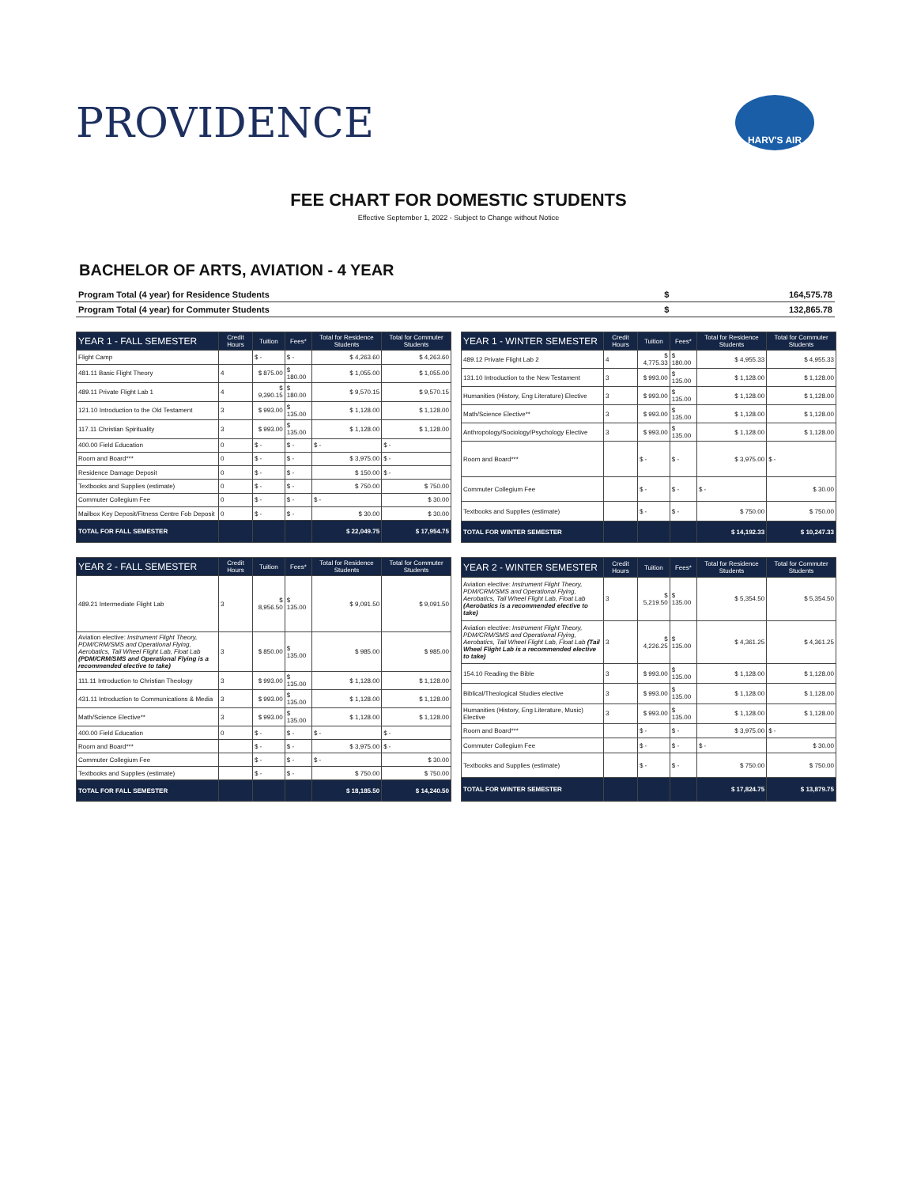PROVIDENCE
HARV'S AIR
FEE CHART FOR DOMESTIC STUDENTS
Effective September 1, 2022 - Subject to Change without Notice
BACHELOR OF ARTS, AVIATION - 4 YEAR
| Program Total (4 year) for Residence Students | $ | 164,575.78 |
| Program Total (4 year) for Commuter Students | $ | 132,865.78 |
| YEAR 1 - FALL SEMESTER | Credit Hours | Tuition | Fees* | Total for Residence Students | Total for Commuter Students |
| --- | --- | --- | --- | --- | --- |
| Flight Camp | | $ - | $ - | $ 4,263.60 | $ 4,263.60 |
| 481.11 Basic Flight Theory | 4 | $ 875.00 | $ 180.00 | $ 1,055.00 | $ 1,055.00 |
| 489.11 Private Flight Lab 1 | 4 | $ 9,390.15 | $ 180.00 | $ 9,570.15 | $ 9,570.15 |
| 121.10 Introduction to the Old Testament | 3 | $ 993.00 | $ 135.00 | $ 1,128.00 | $ 1,128.00 |
| 117.11 Christian Spirituality | 3 | $ 993.00 | $ 135.00 | $ 1,128.00 | $ 1,128.00 |
| 400.00 Field Education | 0 | $ - | $ - | $ - | $ - |
| Room and Board*** | 0 | $ - | $ - | $ 3,975.00 | $ - |
| Residence Damage Deposit | 0 | $ - | $ - | $ 150.00 | $ - |
| Textbooks and Supplies (estimate) | 0 | $ - | $ - | $ 750.00 | $ 750.00 |
| Commuter Collegium Fee | 0 | $ - | $ - | $ - | $ 30.00 |
| Mailbox Key Deposit/Fitness Centre Fob Deposit | 0 | $ - | $ - | $ 30.00 | $ 30.00 |
| TOTAL FOR FALL SEMESTER | | | | $ 22,049.75 | $ 17,954.75 |
| YEAR 1 - WINTER SEMESTER | Credit Hours | Tuition | Fees* | Total for Residence Students | Total for Commuter Students |
| --- | --- | --- | --- | --- | --- |
| 489.12 Private Flight Lab 2 | 4 | $ 4,775.33 | $ 180.00 | $ 4,955.33 | $ 4,955.33 |
| 131.10 Introduction to the New Testament | 3 | $ 993.00 | $ 135.00 | $ 1,128.00 | $ 1,128.00 |
| Humanities (History, Eng Literature) Elective | 3 | $ 993.00 | $ 135.00 | $ 1,128.00 | $ 1,128.00 |
| Math/Science Elective** | 3 | $ 993.00 | $ 135.00 | $ 1,128.00 | $ 1,128.00 |
| Anthropology/Sociology/Psychology Elective | 3 | $ 993.00 | $ 135.00 | $ 1,128.00 | $ 1,128.00 |
| Room and Board*** | | $ - | $ - | $ 3,975.00 | $ - |
| Commuter Collegium Fee | | $ - | $ - | $ - | $ 30.00 |
| Textbooks and Supplies (estimate) | | $ - | $ - | $ 750.00 | $ 750.00 |
| TOTAL FOR WINTER SEMESTER | | | | $ 14,192.33 | $ 10,247.33 |
| YEAR 2 - FALL SEMESTER | Credit Hours | Tuition | Fees* | Total for Residence Students | Total for Commuter Students |
| --- | --- | --- | --- | --- | --- |
| 489.21 Intermediate Flight Lab | 3 | $ 8,956.50 | $ 135.00 | $ 9,091.50 | $ 9,091.50 |
| Aviation elective: Instrument Flight Theory, PDM/CRM/SMS and Operational Flying, Aerobatics, Tail Wheel Flight Lab, Float Lab (PDM/CRM/SMS and Operational Flying is a recommended elective to take) | 3 | $ 850.00 | $ 135.00 | $ 985.00 | $ 985.00 |
| 111.11 Introduction to Christian Theology | 3 | $ 993.00 | $ 135.00 | $ 1,128.00 | $ 1,128.00 |
| 431.11 Introduction to Communications & Media | 3 | $ 993.00 | $ 135.00 | $ 1,128.00 | $ 1,128.00 |
| Math/Science Elective** | 3 | $ 993.00 | $ 135.00 | $ 1,128.00 | $ 1,128.00 |
| 400.00 Field Education | 0 | $ - | $ - | $ - | $ - |
| Room and Board*** | | $ - | $ - | $ 3,975.00 | $ - |
| Commuter Collegium Fee | | $ - | $ - | $ - | $ 30.00 |
| Textbooks and Supplies (estimate) | | $ - | $ - | $ 750.00 | $ 750.00 |
| TOTAL FOR FALL SEMESTER | | | | $ 18,185.50 | $ 14,240.50 |
| YEAR 2 - WINTER SEMESTER | Credit Hours | Tuition | Fees* | Total for Residence Students | Total for Commuter Students |
| --- | --- | --- | --- | --- | --- |
| Aviation elective: Instrument Flight Theory, PDM/CRM/SMS and Operational Flying, Aerobatics, Tail Wheel Flight Lab, Float Lab (Aerobatics is a recommended elective to take) | 3 | $ 5,219.50 | $ 135.00 | $ 5,354.50 | $ 5,354.50 |
| Aviation elective: Instrument Flight Theory, PDM/CRM/SMS and Operational Flying, Aerobatics, Tail Wheel Flight Lab, Float Lab (Tail Wheel Flight Lab is a recommended elective to take) | 3 | $ 4,226.25 | $ 135.00 | $ 4,361.25 | $ 4,361.25 |
| 154.10 Reading the Bible | 3 | $ 993.00 | $ 135.00 | $ 1,128.00 | $ 1,128.00 |
| Biblical/Theological Studies elective | 3 | $ 993.00 | $ 135.00 | $ 1,128.00 | $ 1,128.00 |
| Humanities (History, Eng Literature, Music) Elective | 3 | $ 993.00 | $ 135.00 | $ 1,128.00 | $ 1,128.00 |
| Room and Board*** | | $ - | $ - | $ 3,975.00 | $ - |
| Commuter Collegium Fee | | $ - | $ - | $ - | $ 30.00 |
| Textbooks and Supplies (estimate) | | $ - | $ - | $ 750.00 | $ 750.00 |
| TOTAL FOR WINTER SEMESTER | | | | $ 17,824.75 | $ 13,879.75 |